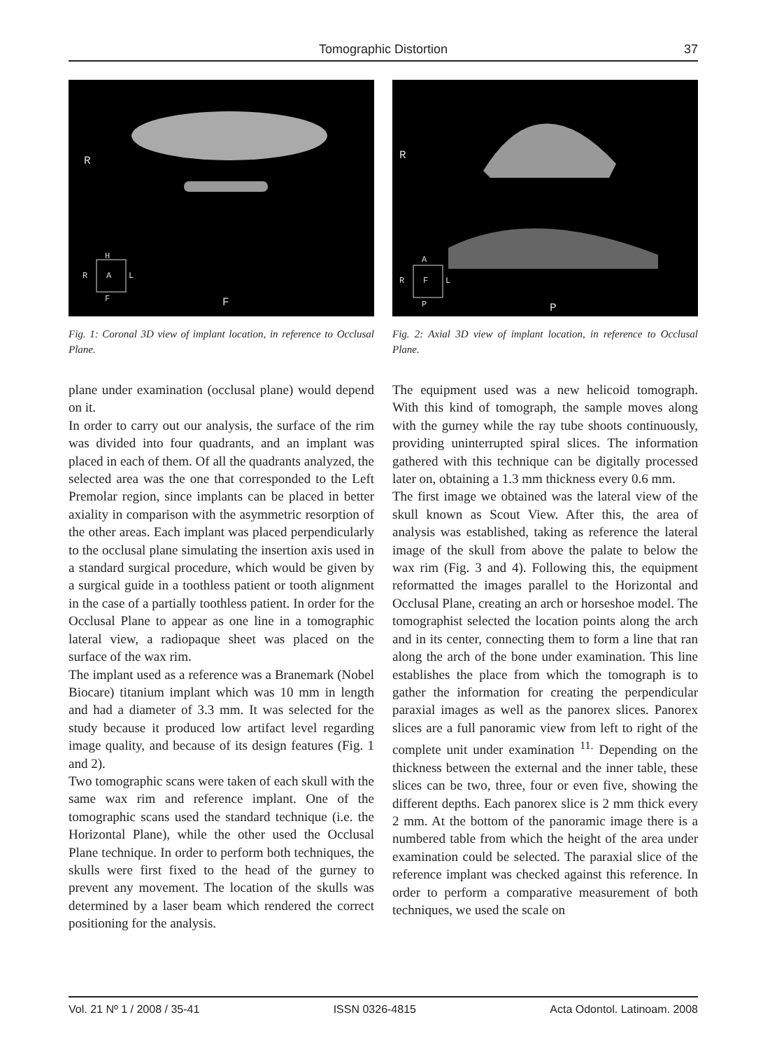Tomographic Distortion
37
R
F
H
R
A
L
F
Fig. 1: Coronal 3D view of implant location, in reference to Occlusal Plane.
plane under examination (occlusal plane) would depend on it.
In order to carry out our analysis, the surface of the rim was divided into four quadrants, and an implant was placed in each of them. Of all the quadrants analyzed, the selected area was the one that corresponded to the Left Premolar region, since implants can be placed in better axiality in comparison with the asymmetric resorption of the other areas. Each implant was placed perpendicularly to the occlusal plane simulating the insertion axis used in a standard surgical procedure, which would be given by a surgical guide in a toothless patient or tooth alignment in the case of a partially toothless patient. In order for the Occlusal Plane to appear as one line in a tomographic lateral view, a radiopaque sheet was placed on the surface of the wax rim.
The implant used as a reference was a Branemark (Nobel Biocare) titanium implant which was 10 mm in length and had a diameter of 3.3 mm. It was selected for the study because it produced low artifact level regarding image quality, and because of its design features (Fig. 1 and 2).
Two tomographic scans were taken of each skull with the same wax rim and reference implant. One of the tomographic scans used the standard technique (i.e. the Horizontal Plane), while the other used the Occlusal Plane technique. In order to perform both techniques, the skulls were first fixed to the head of the gurney to prevent any movement. The location of the skulls was determined by a laser beam which rendered the correct positioning for the analysis.
R
P
A
R
F
L
P
Fig. 2: Axial 3D view of implant location, in reference to Occlusal Plane.
The equipment used was a new helicoid tomograph. With this kind of tomograph, the sample moves along with the gurney while the ray tube shoots continuously, providing uninterrupted spiral slices. The information gathered with this technique can be digitally processed later on, obtaining a 1.3 mm thickness every 0.6 mm.
The first image we obtained was the lateral view of the skull known as Scout View. After this, the area of analysis was established, taking as reference the lateral image of the skull from above the palate to below the wax rim (Fig. 3 and 4). Following this, the equipment reformatted the images parallel to the Horizontal and Occlusal Plane, creating an arch or horseshoe model. The tomographist selected the location points along the arch and in its center, connecting them to form a line that ran along the arch of the bone under examination. This line establishes the place from which the tomograph is to gather the information for creating the perpendicular paraxial images as well as the panorex slices. Panorex slices are a full panoramic view from left to right of the complete unit under examination <sup>11.</sup> Depending on the thickness between the external and the inner table, these slices can be two, three, four or even five, showing the different depths. Each panorex slice is 2 mm thick every 2 mm. At the bottom of the panoramic image there is a numbered table from which the height of the area under examination could be selected. The paraxial slice of the reference implant was checked against this reference. In order to perform a comparative measurement of both techniques, we used the scale on
Vol. 21 Nº 1 / 2008 / 35-41 ISSN 0326-4815 Acta Odontol. Latinoam. 2008